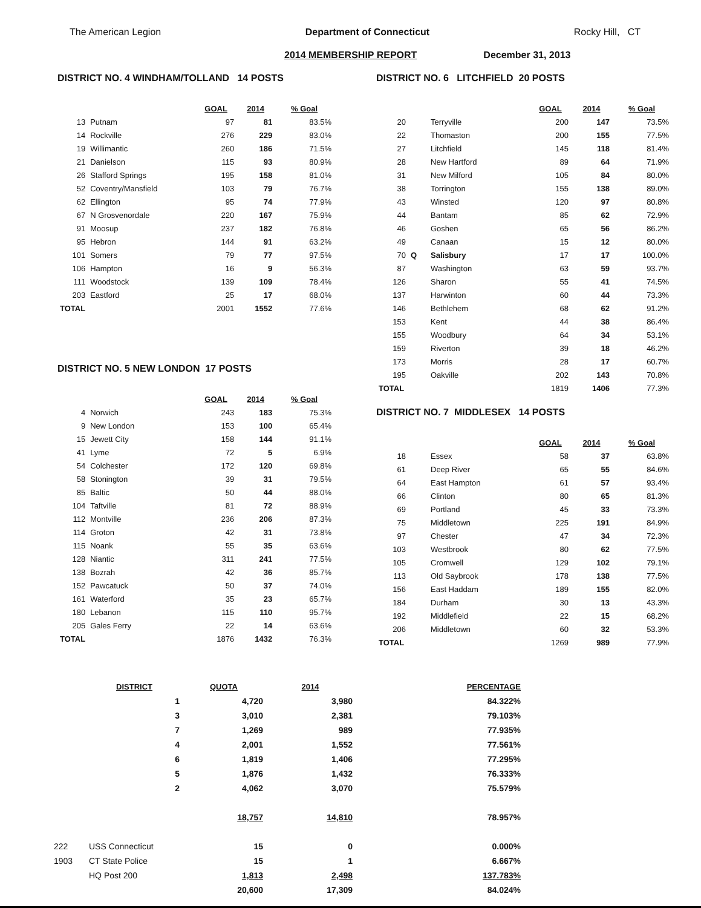The American Legion Department of Connecticut Rocky Hill, CT
2014 MEMBERSHIP REPORT December 31, 2013
DISTRICT NO. 4 WINDHAM/TOLLAND 14 POSTS
| | | GOAL | 2014 | % Goal |
| 13 | Putnam | 97 | 81 | 83.5% |
| 14 | Rockville | 276 | 229 | 83.0% |
| 19 | Willimantic | 260 | 186 | 71.5% |
| 21 | Danielson | 115 | 93 | 80.9% |
| 26 | Stafford Springs | 195 | 158 | 81.0% |
| 52 | Coventry/Mansfield | 103 | 79 | 76.7% |
| 62 | Ellington | 95 | 74 | 77.9% |
| 67 | N Grosvenordale | 220 | 167 | 75.9% |
| 91 | Moosup | 237 | 182 | 76.8% |
| 95 | Hebron | 144 | 91 | 63.2% |
| 101 | Somers | 79 | 77 | 97.5% |
| 106 | Hampton | 16 | 9 | 56.3% |
| 111 | Woodstock | 139 | 109 | 78.4% |
| 203 | Eastford | 25 | 17 | 68.0% |
| TOTAL | | 2001 | 1552 | 77.6% |
DISTRICT NO. 5 NEW LONDON 17 POSTS
| | | GOAL | 2014 | % Goal |
| 4 | Norwich | 243 | 183 | 75.3% |
| 9 | New London | 153 | 100 | 65.4% |
| 15 | Jewett City | 158 | 144 | 91.1% |
| 41 | Lyme | 72 | 5 | 6.9% |
| 54 | Colchester | 172 | 120 | 69.8% |
| 58 | Stonington | 39 | 31 | 79.5% |
| 85 | Baltic | 50 | 44 | 88.0% |
| 104 | Taftville | 81 | 72 | 88.9% |
| 112 | Montville | 236 | 206 | 87.3% |
| 114 | Groton | 42 | 31 | 73.8% |
| 115 | Noank | 55 | 35 | 63.6% |
| 128 | Niantic | 311 | 241 | 77.5% |
| 138 | Bozrah | 42 | 36 | 85.7% |
| 152 | Pawcatuck | 50 | 37 | 74.0% |
| 161 | Waterford | 35 | 23 | 65.7% |
| 180 | Lebanon | 115 | 110 | 95.7% |
| 205 | Gales Ferry | 22 | 14 | 63.6% |
| TOTAL | | 1876 | 1432 | 76.3% |
DISTRICT NO. 6 LITCHFIELD 20 POSTS
| | | | GOAL | 2014 | % Goal |
| 20 | | Terryville | 200 | 147 | 73.5% |
| 22 | | Thomaston | 200 | 155 | 77.5% |
| 27 | | Litchfield | 145 | 118 | 81.4% |
| 28 | | New Hartford | 89 | 64 | 71.9% |
| 31 | | New Milford | 105 | 84 | 80.0% |
| 38 | | Torrington | 155 | 138 | 89.0% |
| 43 | | Winsted | 120 | 97 | 80.8% |
| 44 | | Bantam | 85 | 62 | 72.9% |
| 46 | | Goshen | 65 | 56 | 86.2% |
| 49 | | Canaan | 15 | 12 | 80.0% |
| 70 | Q | Salisbury | 17 | 17 | 100.0% |
| 87 | | Washington | 63 | 59 | 93.7% |
| 126 | | Sharon | 55 | 41 | 74.5% |
| 137 | | Harwinton | 60 | 44 | 73.3% |
| 146 | | Bethlehem | 68 | 62 | 91.2% |
| 153 | | Kent | 44 | 38 | 86.4% |
| 155 | | Woodbury | 64 | 34 | 53.1% |
| 159 | | Riverton | 39 | 18 | 46.2% |
| 173 | | Morris | 28 | 17 | 60.7% |
| 195 | | Oakville | 202 | 143 | 70.8% |
| TOTAL | | | 1819 | 1406 | 77.3% |
DISTRICT NO. 7 MIDDLESEX 14 POSTS
| | | | GOAL | 2014 | % Goal |
| 18 | | Essex | 58 | 37 | 63.8% |
| 61 | | Deep River | 65 | 55 | 84.6% |
| 64 | | East Hampton | 61 | 57 | 93.4% |
| 66 | | Clinton | 80 | 65 | 81.3% |
| 69 | | Portland | 45 | 33 | 73.3% |
| 75 | | Middletown | 225 | 191 | 84.9% |
| 97 | | Chester | 47 | 34 | 72.3% |
| 103 | | Westbrook | 80 | 62 | 77.5% |
| 105 | | Cromwell | 129 | 102 | 79.1% |
| 113 | | Old Saybrook | 178 | 138 | 77.5% |
| 156 | | East Haddam | 189 | 155 | 82.0% |
| 184 | | Durham | 30 | 13 | 43.3% |
| 192 | | Middlefield | 22 | 15 | 68.2% |
| 206 | | Middletown | 60 | 32 | 53.3% |
| TOTAL | | | 1269 | 989 | 77.9% |
| | DISTRICT | QUOTA | 2014 | PERCENTAGE |
| | 1 | 4,720 | 3,980 | 84.322% |
| | 3 | 3,010 | 2,381 | 79.103% |
| | 7 | 1,269 | 989 | 77.935% |
| | 4 | 2,001 | 1,552 | 77.561% |
| | 6 | 1,819 | 1,406 | 77.295% |
| | 5 | 1,876 | 1,432 | 76.333% |
| | 2 | 4,062 | 3,070 | 75.579% |
| | | 18,757 | 14,810 | 78.957% |
| 222 | USS Connecticut | 15 | 0 | 0.000% |
| 1903 | CT State Police | 15 | 1 | 6.667% |
| | HQ Post 200 | 1,813 | 2,498 | 137.783% |
| | | 20,600 | 17,309 | 84.024% |